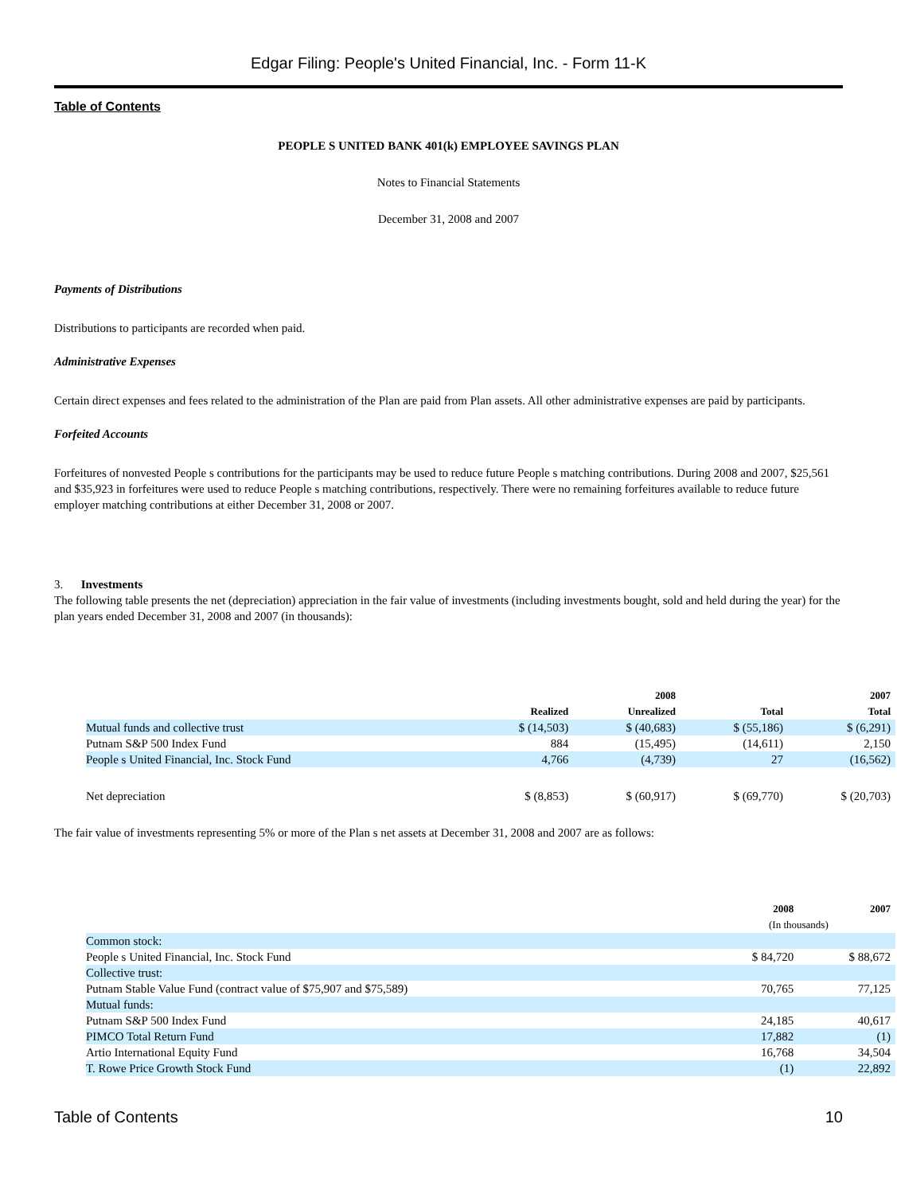Edgar Filing: People's United Financial, Inc. - Form 11-K
Table of Contents
PEOPLE S UNITED BANK 401(k) EMPLOYEE SAVINGS PLAN
Notes to Financial Statements
December 31, 2008 and 2007
Payments of Distributions
Distributions to participants are recorded when paid.
Administrative Expenses
Certain direct expenses and fees related to the administration of the Plan are paid from Plan assets. All other administrative expenses are paid by participants.
Forfeited Accounts
Forfeitures of nonvested People s contributions for the participants may be used to reduce future People s matching contributions. During 2008 and 2007, $25,561 and $35,923 in forfeitures were used to reduce People s matching contributions, respectively. There were no remaining forfeitures available to reduce future employer matching contributions at either December 31, 2008 or 2007.
3. Investments
The following table presents the net (depreciation) appreciation in the fair value of investments (including investments bought, sold and held during the year) for the plan years ended December 31, 2008 and 2007 (in thousands):
| | | 2008 | | 2007 |
| --- | --- | --- | --- | --- |
| | Realized | Unrealized | Total | Total |
| Mutual funds and collective trust | $ (14,503) | $ (40,683) | $ (55,186) | $ (6,291) |
| Putnam S&P 500 Index Fund | 884 | (15,495) | (14,611) | 2,150 |
| People s United Financial, Inc. Stock Fund | 4,766 | (4,739) | 27 | (16,562) |
| Net depreciation | $ (8,853) | $ (60,917) | $ (69,770) | $ (20,703) |
The fair value of investments representing 5% or more of the Plan s net assets at December 31, 2008 and 2007 are as follows:
| | 2008 | 2007 |
| --- | --- | --- |
| | (In thousands) | |
| Common stock: | | |
| People s United Financial, Inc. Stock Fund | $ 84,720 | $ 88,672 |
| Collective trust: | | |
| Putnam Stable Value Fund (contract value of $75,907 and $75,589) | 70,765 | 77,125 |
| Mutual funds: | | |
| Putnam S&P 500 Index Fund | 24,185 | 40,617 |
| PIMCO Total Return Fund | 17,882 | (1) |
| Artio International Equity Fund | 16,768 | 34,504 |
| T. Rowe Price Growth Stock Fund | (1) | 22,892 |
Table of Contents 10